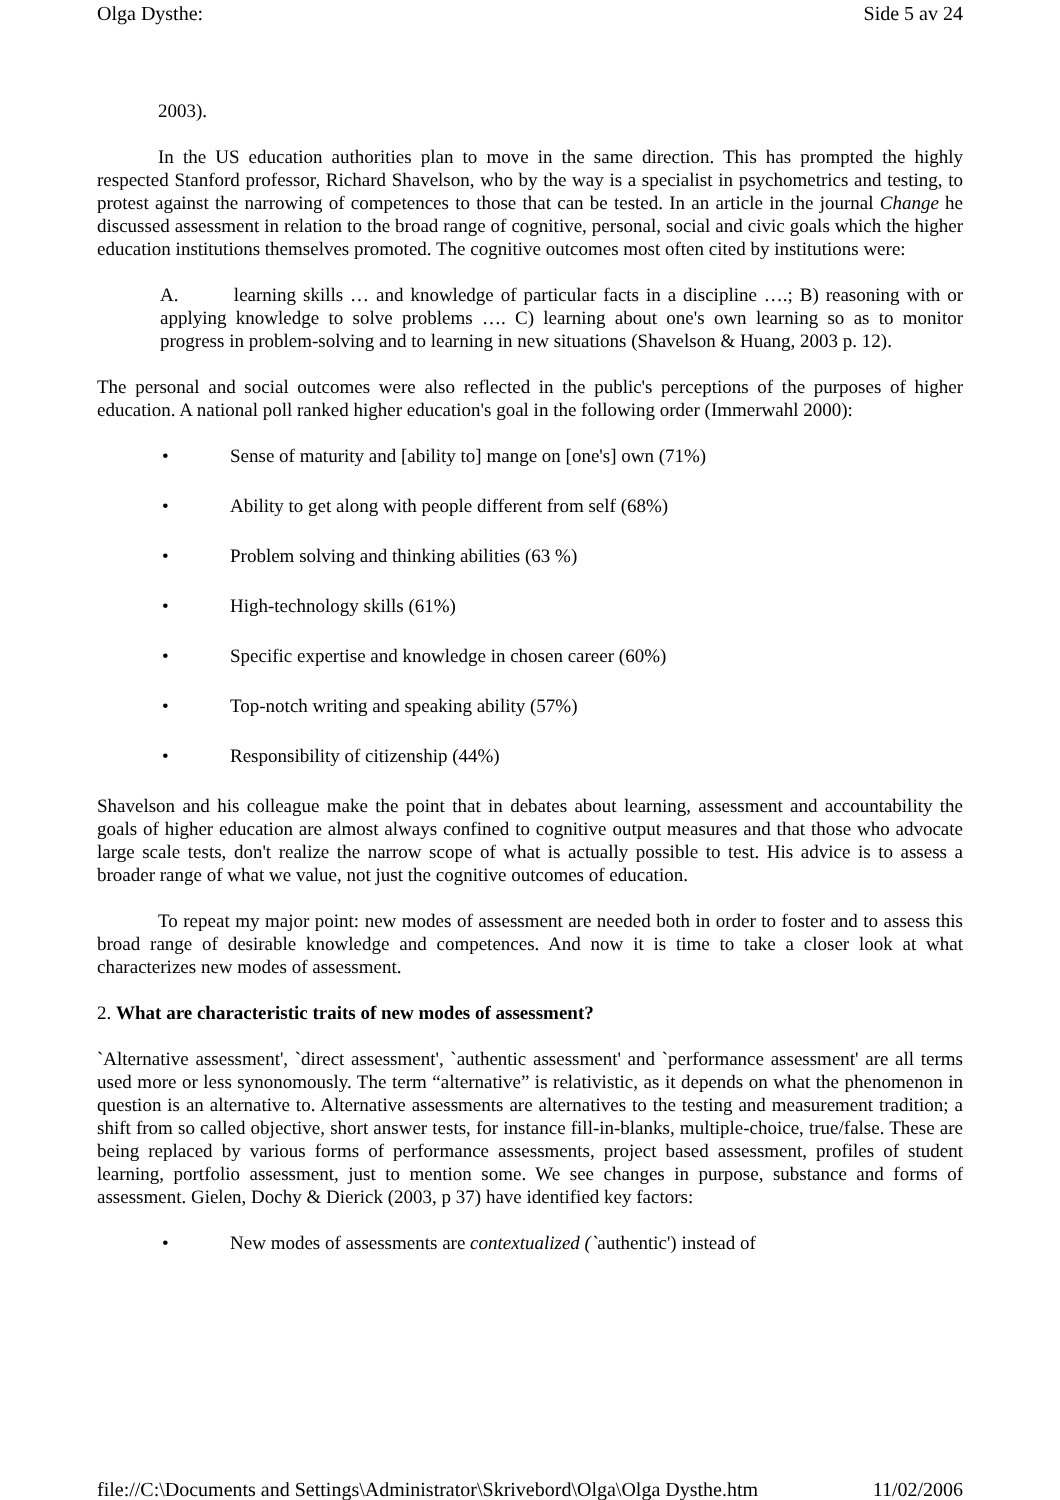Olga Dysthe: Side 5 av 24
2003).
In the US education authorities plan to move in the same direction. This has prompted the highly respected Stanford professor, Richard Shavelson, who by the way is a specialist in psychometrics and testing, to protest against the narrowing of competences to those that can be tested. In an article in the journal Change he discussed assessment in relation to the broad range of cognitive, personal, social and civic goals which the higher education institutions themselves promoted. The cognitive outcomes most often cited by institutions were:
A. learning skills … and knowledge of particular facts in a discipline ….; B) reasoning with or applying knowledge to solve problems …. C) learning about one's own learning so as to monitor progress in problem-solving and to learning in new situations (Shavelson & Huang, 2003 p. 12).
The personal and social outcomes were also reflected in the public's perceptions of the purposes of higher education. A national poll ranked higher education's goal in the following order (Immerwahl 2000):
• Sense of maturity and [ability to] mange on [one's] own (71%)
• Ability to get along with people different from self (68%)
• Problem solving and thinking abilities (63 %)
• High-technology skills (61%)
• Specific expertise and knowledge in chosen career (60%)
• Top-notch writing and speaking ability (57%)
• Responsibility of citizenship (44%)
Shavelson and his colleague make the point that in debates about learning, assessment and accountability the goals of higher education are almost always confined to cognitive output measures and that those who advocate large scale tests, don't realize the narrow scope of what is actually possible to test. His advice is to assess a broader range of what we value, not just the cognitive outcomes of education.
To repeat my major point: new modes of assessment are needed both in order to foster and to assess this broad range of desirable knowledge and competences. And now it is time to take a closer look at what characterizes new modes of assessment.
2. What are characteristic traits of new modes of assessment?
`Alternative assessment', `direct assessment', `authentic assessment' and `performance assessment' are all terms used more or less synonomously. The term “alternative” is relativistic, as it depends on what the phenomenon in question is an alternative to. Alternative assessments are alternatives to the testing and measurement tradition; a shift from so called objective, short answer tests, for instance fill-in-blanks, multiple-choice, true/false. These are being replaced by various forms of performance assessments, project based assessment, profiles of student learning, portfolio assessment, just to mention some. We see changes in purpose, substance and forms of assessment. Gielen, Dochy & Dierick (2003, p 37) have identified key factors:
• New modes of assessments are contextualized (`authentic') instead of
file://C:\Documents and Settings\Administrator\Skrivebord\Olga\Olga Dysthe.htm 11/02/2006